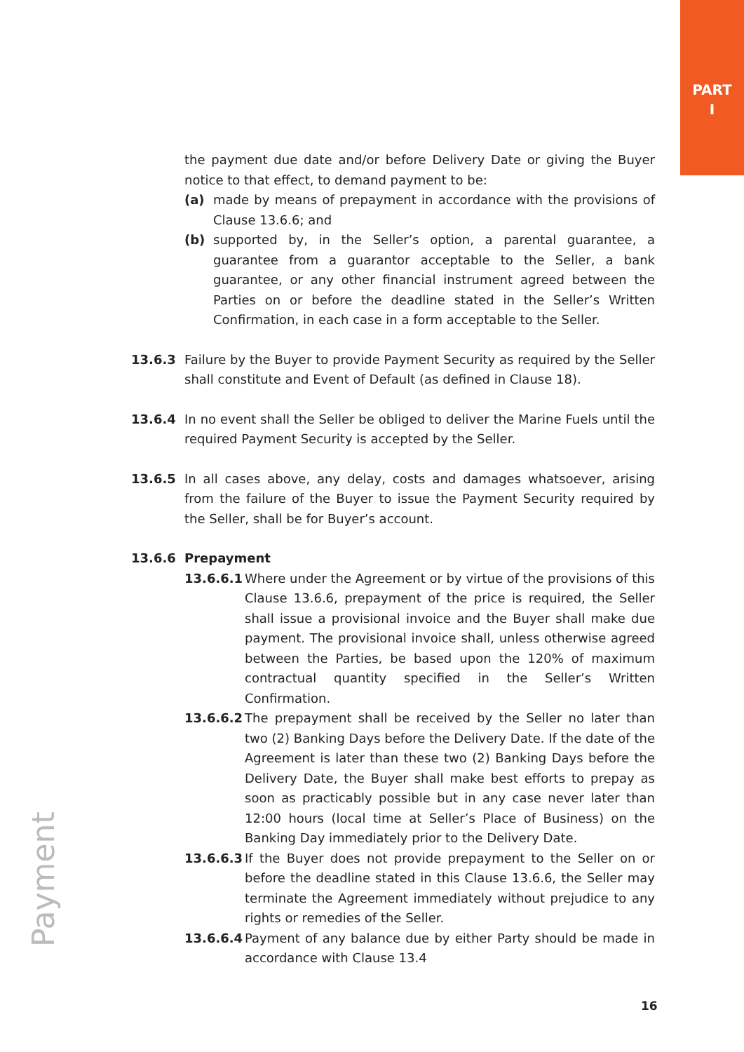PART
I
the payment due date and/or before Delivery Date or giving the Buyer notice to that effect, to demand payment to be:
(a) made by means of prepayment in accordance with the provisions of Clause 13.6.6; and
(b) supported by, in the Seller’s option, a parental guarantee, a guarantee from a guarantor acceptable to the Seller, a bank guarantee, or any other financial instrument agreed between the Parties on or before the deadline stated in the Seller’s Written Confirmation, in each case in a form acceptable to the Seller.
13.6.3 Failure by the Buyer to provide Payment Security as required by the Seller shall constitute and Event of Default (as defined in Clause 18).
13.6.4 In no event shall the Seller be obliged to deliver the Marine Fuels until the required Payment Security is accepted by the Seller.
13.6.5 In all cases above, any delay, costs and damages whatsoever, arising from the failure of the Buyer to issue the Payment Security required by the Seller, shall be for Buyer’s account.
13.6.6 Prepayment
13.6.6.1
Where under the Agreement or by virtue of the provisions of this Clause 13.6.6, prepayment of the price is required, the Seller shall issue a provisional invoice and the Buyer shall make due payment. The provisional invoice shall, unless otherwise agreed between the Parties, be based upon the 120% of maximum contractual quantity specified in the Seller’s Written Confirmation.
13.6.6.2
The prepayment shall be received by the Seller no later than two (2) Banking Days before the Delivery Date. If the date of the Agreement is later than these two (2) Banking Days before the Delivery Date, the Buyer shall make best efforts to prepay as soon as practicably possible but in any case never later than 12:00 hours (local time at Seller’s Place of Business) on the Banking Day immediately prior to the Delivery Date.
13.6.6.3
If the Buyer does not provide prepayment to the Seller on or before the deadline stated in this Clause 13.6.6, the Seller may terminate the Agreement immediately without prejudice to any rights or remedies of the Seller.
13.6.6.4
Payment of any balance due by either Party should be made in accordance with Clause 13.4
Payment
16